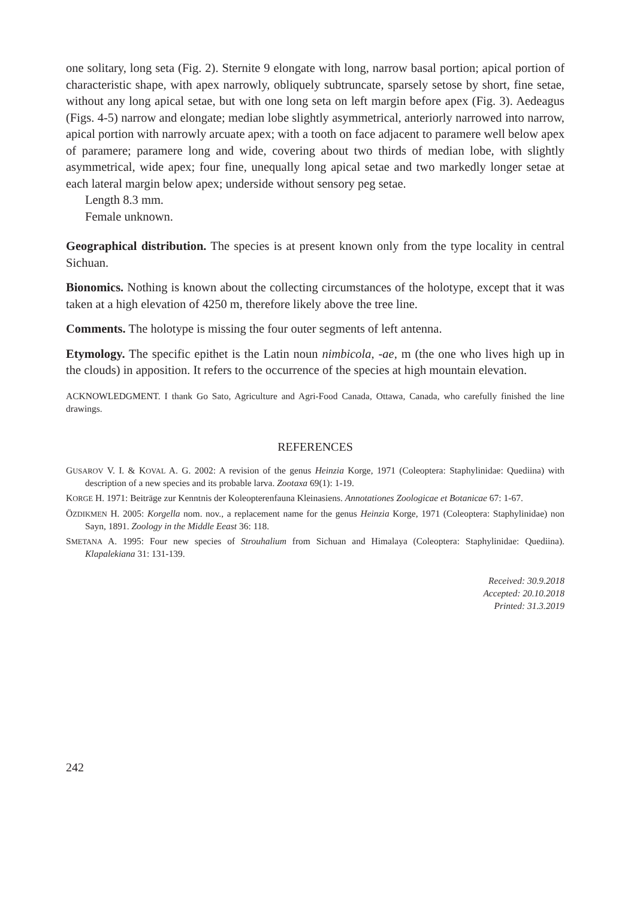one solitary, long seta (Fig. 2). Sternite 9 elongate with long, narrow basal portion; apical portion of characteristic shape, with apex narrowly, obliquely subtruncate, sparsely setose by short, fine setae, without any long apical setae, but with one long seta on left margin before apex (Fig. 3). Aedeagus (Figs. 4-5) narrow and elongate; median lobe slightly asymmetrical, anteriorly narrowed into narrow, apical portion with narrowly arcuate apex; with a tooth on face adjacent to paramere well below apex of paramere; paramere long and wide, covering about two thirds of median lobe, with slightly asymmetrical, wide apex; four fine, unequally long apical setae and two markedly longer setae at each lateral margin below apex; underside without sensory peg setae.
Length 8.3 mm.
Female unknown.
Geographical distribution. The species is at present known only from the type locality in central Sichuan.
Bionomics. Nothing is known about the collecting circumstances of the holotype, except that it was taken at a high elevation of 4250 m, therefore likely above the tree line.
Comments. The holotype is missing the four outer segments of left antenna.
Etymology. The specific epithet is the Latin noun nimbicola, -ae, m (the one who lives high up in the clouds) in apposition. It refers to the occurrence of the species at high mountain elevation.
ACKNOWLEDGMENT. I thank Go Sato, Agriculture and Agri-Food Canada, Ottawa, Canada, who carefully finished the line drawings.
REFERENCES
GUSAROV V. I. & KOVAL A. G. 2002: A revision of the genus Heinzia Korge, 1971 (Coleoptera: Staphylinidae: Quediina) with description of a new species and its probable larva. Zootaxa 69(1): 1-19.
KORGE H. 1971: Beiträge zur Kenntnis der Koleopterenfauna Kleinasiens. Annotationes Zoologicae et Botanicae 67: 1-67.
ÖZDIKMEN H. 2005: Korgella nom. nov., a replacement name for the genus Heinzia Korge, 1971 (Coleoptera: Staphylinidae) non Sayn, 1891. Zoology in the Middle Eeast 36: 118.
SMETANA A. 1995: Four new species of Strouhalium from Sichuan and Himalaya (Coleoptera: Staphylinidae: Quediina). Klapalekiana 31: 131-139.
Received: 30.9.2018
Accepted: 20.10.2018
Printed: 31.3.2019
242